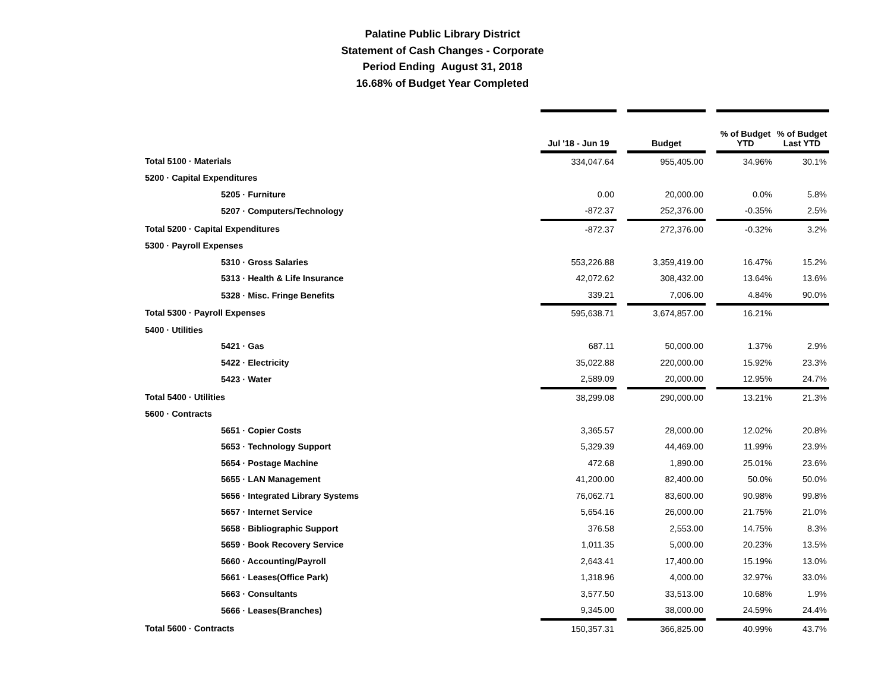Palatine Public Library District
Statement of Cash Changes - Corporate
Period Ending August 31, 2018
16.68% of Budget Year Completed
| | Jul '18 - Jun 19 | | Budget | | % of Budget YTD | % of Budget Last YTD |
| --- | --- | --- | --- | --- | --- | --- |
| Total 5100 · Materials | 334,047.64 | | 955,405.00 | | 34.96% | 30.1% |
| 5200 · Capital Expenditures | | | | | | |
| 5205 · Furniture | 0.00 | | 20,000.00 | | 0.0% | 5.8% |
| 5207 · Computers/Technology | -872.37 | | 252,376.00 | | -0.35% | 2.5% |
| Total 5200 · Capital Expenditures | -872.37 | | 272,376.00 | | -0.32% | 3.2% |
| 5300 · Payroll Expenses | | | | | | |
| 5310 · Gross Salaries | 553,226.88 | | 3,359,419.00 | | 16.47% | 15.2% |
| 5313 · Health & Life Insurance | 42,072.62 | | 308,432.00 | | 13.64% | 13.6% |
| 5328 · Misc. Fringe Benefits | 339.21 | | 7,006.00 | | 4.84% | 90.0% |
| Total 5300 · Payroll Expenses | 595,638.71 | | 3,674,857.00 | | 16.21% | |
| 5400 · Utilities | | | | | | |
| 5421 · Gas | 687.11 | | 50,000.00 | | 1.37% | 2.9% |
| 5422 · Electricity | 35,022.88 | | 220,000.00 | | 15.92% | 23.3% |
| 5423 · Water | 2,589.09 | | 20,000.00 | | 12.95% | 24.7% |
| Total 5400 · Utilities | 38,299.08 | | 290,000.00 | | 13.21% | 21.3% |
| 5600 · Contracts | | | | | | |
| 5651 · Copier Costs | 3,365.57 | | 28,000.00 | | 12.02% | 20.8% |
| 5653 · Technology Support | 5,329.39 | | 44,469.00 | | 11.99% | 23.9% |
| 5654 · Postage Machine | 472.68 | | 1,890.00 | | 25.01% | 23.6% |
| 5655 · LAN Management | 41,200.00 | | 82,400.00 | | 50.0% | 50.0% |
| 5656 · Integrated Library Systems | 76,062.71 | | 83,600.00 | | 90.98% | 99.8% |
| 5657 · Internet Service | 5,654.16 | | 26,000.00 | | 21.75% | 21.0% |
| 5658 · Bibliographic Support | 376.58 | | 2,553.00 | | 14.75% | 8.3% |
| 5659 · Book Recovery Service | 1,011.35 | | 5,000.00 | | 20.23% | 13.5% |
| 5660 · Accounting/Payroll | 2,643.41 | | 17,400.00 | | 15.19% | 13.0% |
| 5661 · Leases(Office Park) | 1,318.96 | | 4,000.00 | | 32.97% | 33.0% |
| 5663 · Consultants | 3,577.50 | | 33,513.00 | | 10.68% | 1.9% |
| 5666 · Leases(Branches) | 9,345.00 | | 38,000.00 | | 24.59% | 24.4% |
| Total 5600 · Contracts | 150,357.31 | | 366,825.00 | | 40.99% | 43.7% |